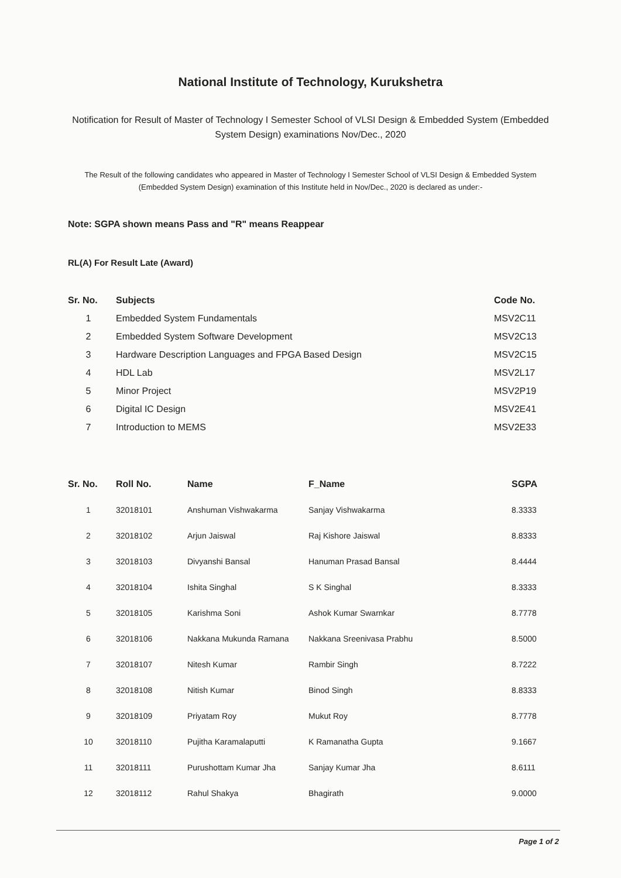National Institute of Technology, Kurukshetra
Notification for Result of Master of Technology I Semester School of VLSI Design & Embedded System (Embedded System Design) examinations Nov/Dec., 2020
The Result of the following candidates who appeared in Master of Technology I Semester School of VLSI Design & Embedded System (Embedded System Design) examination of this Institute held in Nov/Dec., 2020 is declared as under:-
Note: SGPA shown means Pass and "R" means Reappear
RL(A) For Result Late (Award)
| Sr. No. | Subjects | Code No. |
| --- | --- | --- |
| 1 | Embedded System Fundamentals | MSV2C11 |
| 2 | Embedded System Software Development | MSV2C13 |
| 3 | Hardware Description Languages and FPGA Based Design | MSV2C15 |
| 4 | HDL Lab | MSV2L17 |
| 5 | Minor Project | MSV2P19 |
| 6 | Digital IC Design | MSV2E41 |
| 7 | Introduction to MEMS | MSV2E33 |
| Sr. No. | Roll No. | Name | F_Name | SGPA |
| --- | --- | --- | --- | --- |
| 1 | 32018101 | Anshuman Vishwakarma | Sanjay Vishwakarma | 8.3333 |
| 2 | 32018102 | Arjun Jaiswal | Raj Kishore Jaiswal | 8.8333 |
| 3 | 32018103 | Divyanshi Bansal | Hanuman Prasad Bansal | 8.4444 |
| 4 | 32018104 | Ishita Singhal | S K Singhal | 8.3333 |
| 5 | 32018105 | Karishma Soni | Ashok Kumar Swarnkar | 8.7778 |
| 6 | 32018106 | Nakkana Mukunda Ramana | Nakkana Sreenivasa Prabhu | 8.5000 |
| 7 | 32018107 | Nitesh Kumar | Rambir Singh | 8.7222 |
| 8 | 32018108 | Nitish Kumar | Binod Singh | 8.8333 |
| 9 | 32018109 | Priyatam Roy | Mukut Roy | 8.7778 |
| 10 | 32018110 | Pujitha Karamalaputti | K Ramanatha Gupta | 9.1667 |
| 11 | 32018111 | Purushottam Kumar Jha | Sanjay Kumar Jha | 8.6111 |
| 12 | 32018112 | Rahul Shakya | Bhagirath | 9.0000 |
Page 1 of 2